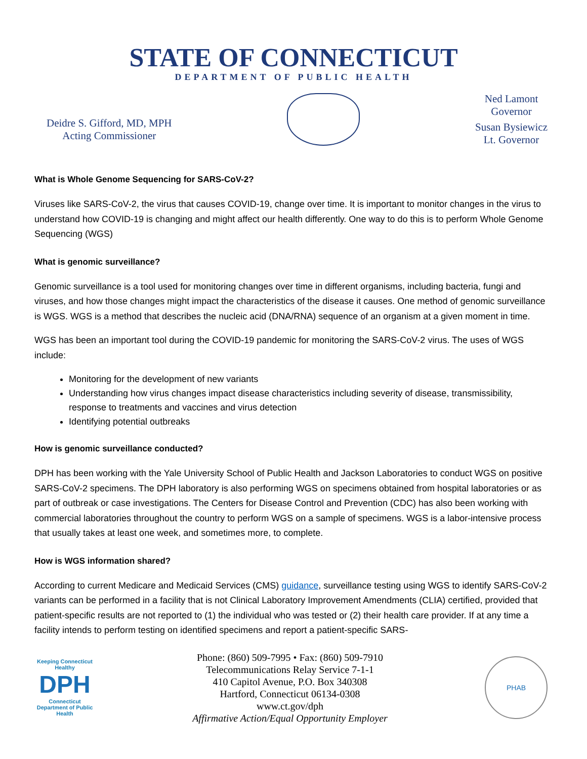STATE OF CONNECTICUT
DEPARTMENT OF PUBLIC HEALTH
Deidre S. Gifford, MD, MPH
Acting Commissioner
Ned Lamont
Governor
Susan Bysiewicz
Lt. Governor
What is Whole Genome Sequencing for SARS-CoV-2?
Viruses like SARS-CoV-2, the virus that causes COVID-19, change over time. It is important to monitor changes in the virus to understand how COVID-19 is changing and might affect our health differently. One way to do this is to perform Whole Genome Sequencing (WGS)
What is genomic surveillance?
Genomic surveillance is a tool used for monitoring changes over time in different organisms, including bacteria, fungi and viruses, and how those changes might impact the characteristics of the disease it causes. One method of genomic surveillance is WGS. WGS is a method that describes the nucleic acid (DNA/RNA) sequence of an organism at a given moment in time.
WGS has been an important tool during the COVID-19 pandemic for monitoring the SARS-CoV-2 virus. The uses of WGS include:
Monitoring for the development of new variants
Understanding how virus changes impact disease characteristics including severity of disease, transmissibility, response to treatments and vaccines and virus detection
Identifying potential outbreaks
How is genomic surveillance conducted?
DPH has been working with the Yale University School of Public Health and Jackson Laboratories to conduct WGS on positive SARS-CoV-2 specimens. The DPH laboratory is also performing WGS on specimens obtained from hospital laboratories or as part of outbreak or case investigations. The Centers for Disease Control and Prevention (CDC) has also been working with commercial laboratories throughout the country to perform WGS on a sample of specimens. WGS is a labor-intensive process that usually takes at least one week, and sometimes more, to complete.
How is WGS information shared?
According to current Medicare and Medicaid Services (CMS) guidance, surveillance testing using WGS to identify SARS-CoV-2 variants can be performed in a facility that is not Clinical Laboratory Improvement Amendments (CLIA) certified, provided that patient-specific results are not reported to (1) the individual who was tested or (2) their health care provider. If at any time a facility intends to perform testing on identified specimens and report a patient-specific SARS-
Keeping Connecticut Healthy
DPH
Connecticut Department of Public Health
Phone: (860) 509-7995 • Fax: (860) 509-7910
Telecommunications Relay Service 7-1-1
410 Capitol Avenue, P.O. Box 340308
Hartford, Connecticut 06134-0308
www.ct.gov/dph
Affirmative Action/Equal Opportunity Employer
PHAB